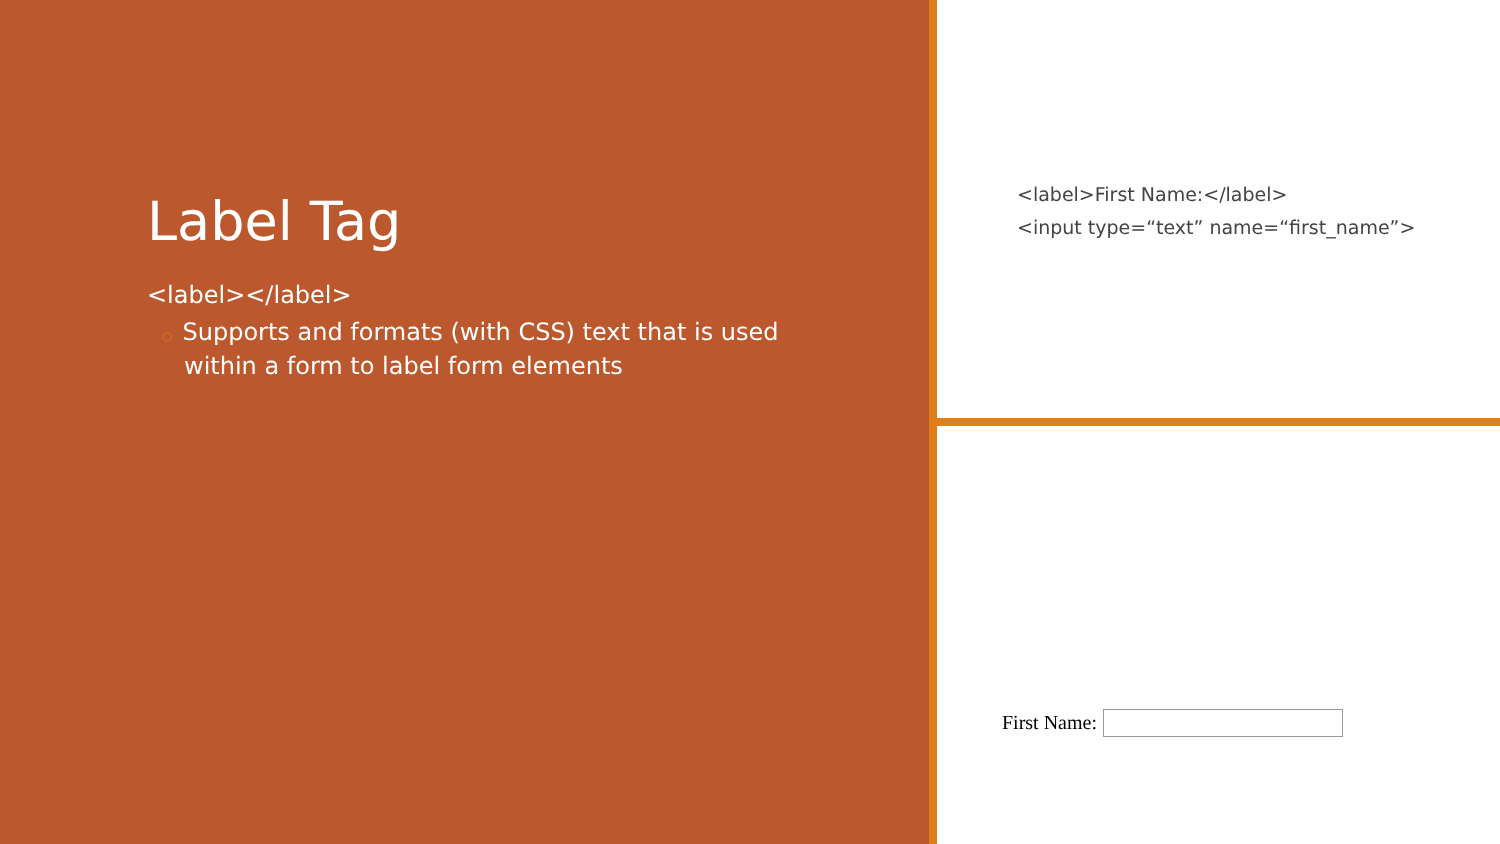Label Tag
<label></label>
○ Supports and formats (with CSS) text that is used within a form to label form elements
<label>First Name:</label>
<input type=“text” name=“first_name”>
First Name: